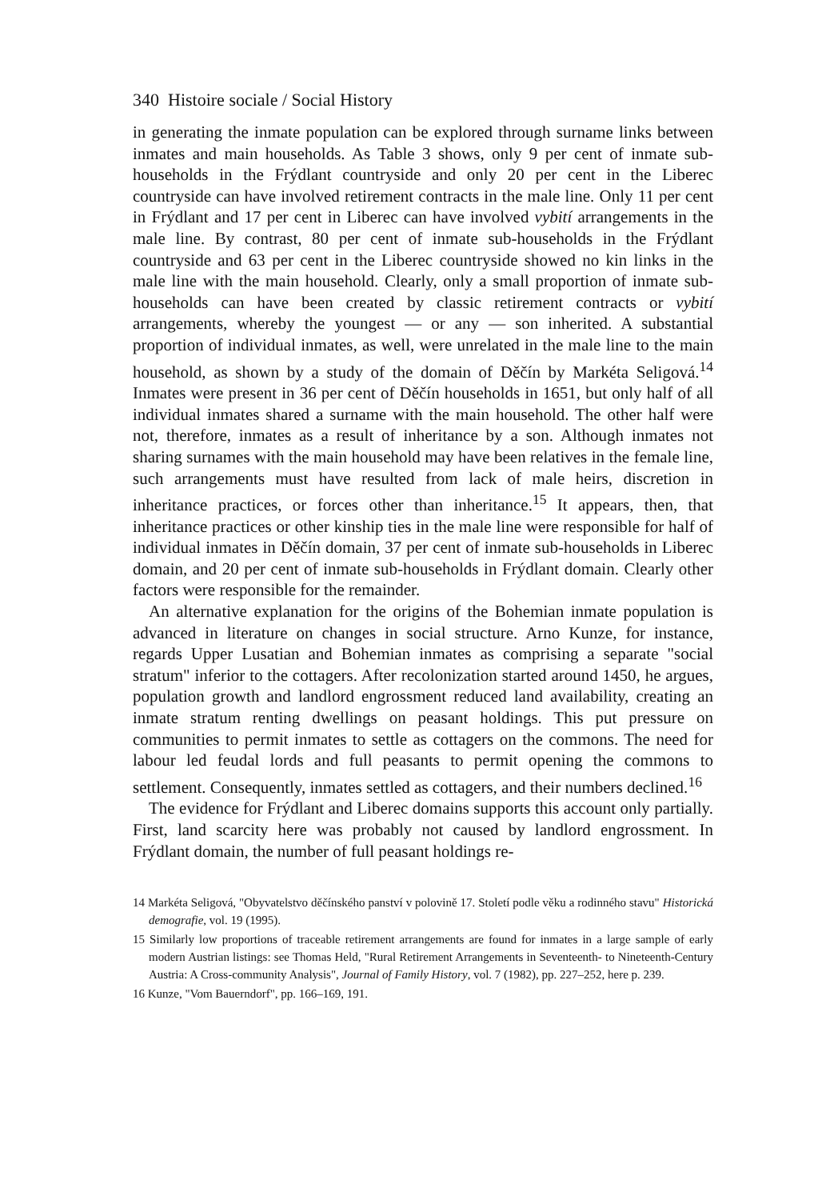340 Histoire sociale / Social History
in generating the inmate population can be explored through surname links between inmates and main households. As Table 3 shows, only 9 per cent of inmate sub-households in the Frýdlant countryside and only 20 per cent in the Liberec countryside can have involved retirement contracts in the male line. Only 11 per cent in Frýdlant and 17 per cent in Liberec can have involved vybití arrangements in the male line. By contrast, 80 per cent of inmate sub-households in the Frýdlant countryside and 63 per cent in the Liberec countryside showed no kin links in the male line with the main household. Clearly, only a small proportion of inmate sub-households can have been created by classic retirement contracts or vybití arrangements, whereby the youngest — or any — son inherited. A substantial proportion of individual inmates, as well, were unrelated in the male line to the main household, as shown by a study of the domain of Děčín by Markéta Seligová.<sup>14</sup> Inmates were present in 36 per cent of Děčín households in 1651, but only half of all individual inmates shared a surname with the main household. The other half were not, therefore, inmates as a result of inheritance by a son. Although inmates not sharing surnames with the main household may have been relatives in the female line, such arrangements must have resulted from lack of male heirs, discretion in inheritance practices, or forces other than inheritance.<sup>15</sup> It appears, then, that inheritance practices or other kinship ties in the male line were responsible for half of individual inmates in Děčín domain, 37 per cent of inmate sub-households in Liberec domain, and 20 per cent of inmate sub-households in Frýdlant domain. Clearly other factors were responsible for the remainder.
An alternative explanation for the origins of the Bohemian inmate population is advanced in literature on changes in social structure. Arno Kunze, for instance, regards Upper Lusatian and Bohemian inmates as comprising a separate "social stratum" inferior to the cottagers. After recolonization started around 1450, he argues, population growth and landlord engrossment reduced land availability, creating an inmate stratum renting dwellings on peasant holdings. This put pressure on communities to permit inmates to settle as cottagers on the commons. The need for labour led feudal lords and full peasants to permit opening the commons to settlement. Consequently, inmates settled as cottagers, and their numbers declined.<sup>16</sup>
The evidence for Frýdlant and Liberec domains supports this account only partially. First, land scarcity here was probably not caused by landlord engrossment. In Frýdlant domain, the number of full peasant holdings re-
14 Markéta Seligová, "Obyvatelstvo děčínského panství v polovině 17. Století podle věku a rodinného stavu" Historická demografie, vol. 19 (1995).
15 Similarly low proportions of traceable retirement arrangements are found for inmates in a large sample of early modern Austrian listings: see Thomas Held, "Rural Retirement Arrangements in Seventeenth- to Nineteenth-Century Austria: A Cross-community Analysis", Journal of Family History, vol. 7 (1982), pp. 227–252, here p. 239.
16 Kunze, "Vom Bauerndorf", pp. 166–169, 191.